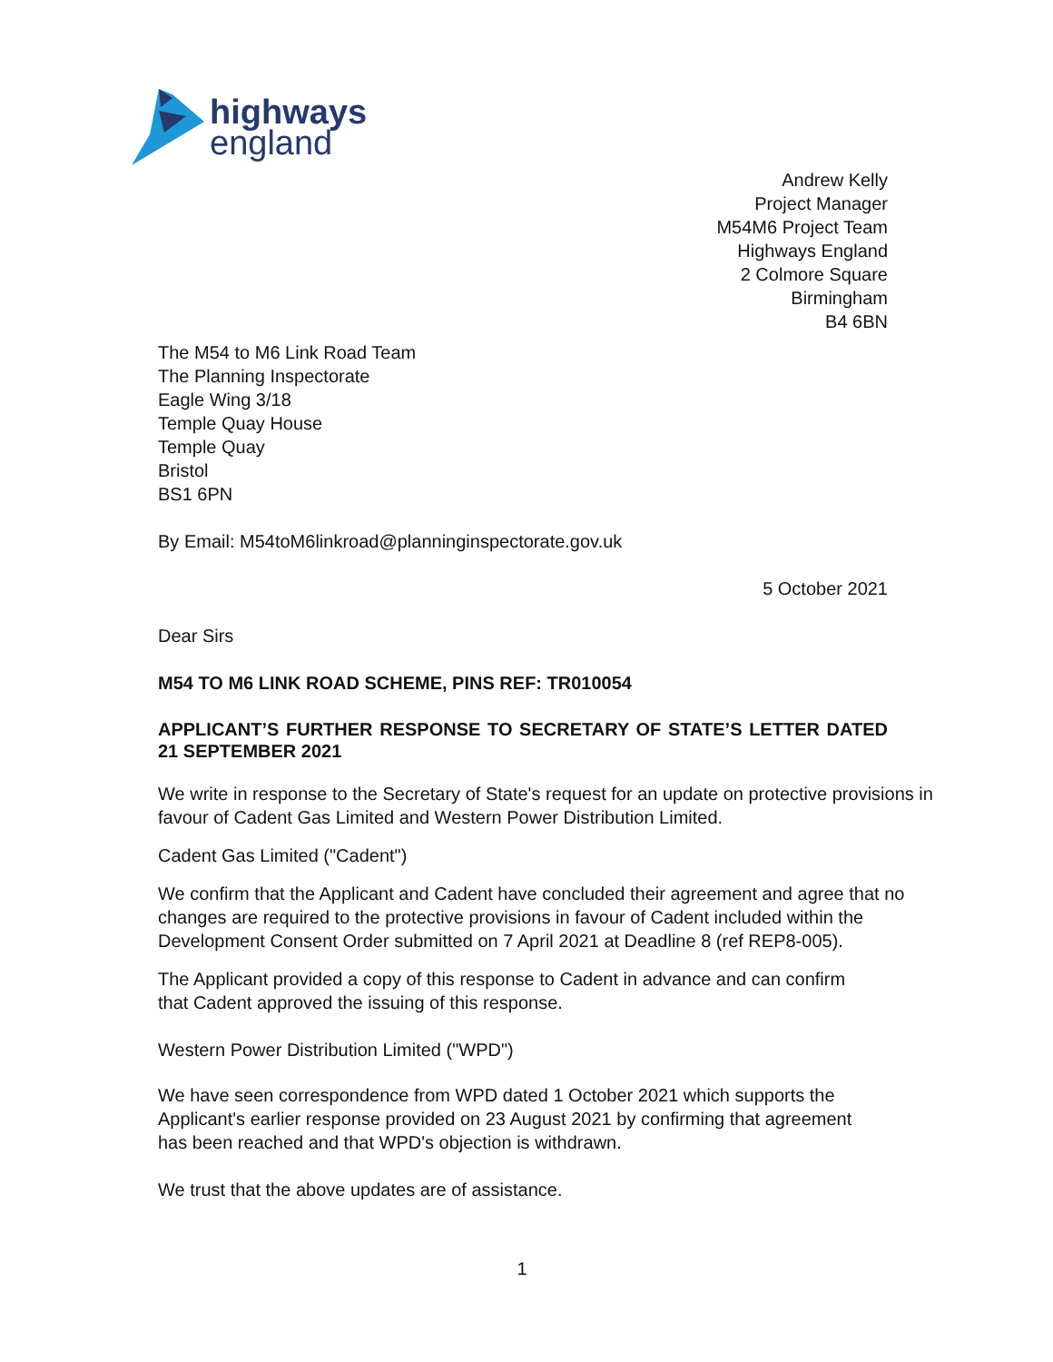highways
england
Andrew Kelly
Project Manager
M54M6 Project Team
Highways England
2 Colmore Square
Birmingham
B4 6BN
The M54 to M6 Link Road Team
The Planning Inspectorate
Eagle Wing 3/18
Temple Quay House
Temple Quay
Bristol
BS1 6PN
By Email: M54toM6linkroad@planninginspectorate.gov.uk
5 October 2021
Dear Sirs
M54 TO M6 LINK ROAD SCHEME, PINS REF: TR010054
APPLICANT’S FURTHER RESPONSE TO SECRETARY OF STATE’S LETTER DATED 21 SEPTEMBER 2021
We write in response to the Secretary of State's request for an update on protective provisions in favour of Cadent Gas Limited and Western Power Distribution Limited.
Cadent Gas Limited ("Cadent")
We confirm that the Applicant and Cadent have concluded their agreement and agree that no changes are required to the protective provisions in favour of Cadent included within the Development Consent Order submitted on 7 April 2021 at Deadline 8 (ref REP8-005).
The Applicant provided a copy of this response to Cadent in advance and can confirm
that Cadent approved the issuing of this response.
Western Power Distribution Limited ("WPD")
We have seen correspondence from WPD dated 1 October 2021 which supports the
Applicant's earlier response provided on 23 August 2021 by confirming that agreement
has been reached and that WPD's objection is withdrawn.
We trust that the above updates are of assistance.
1